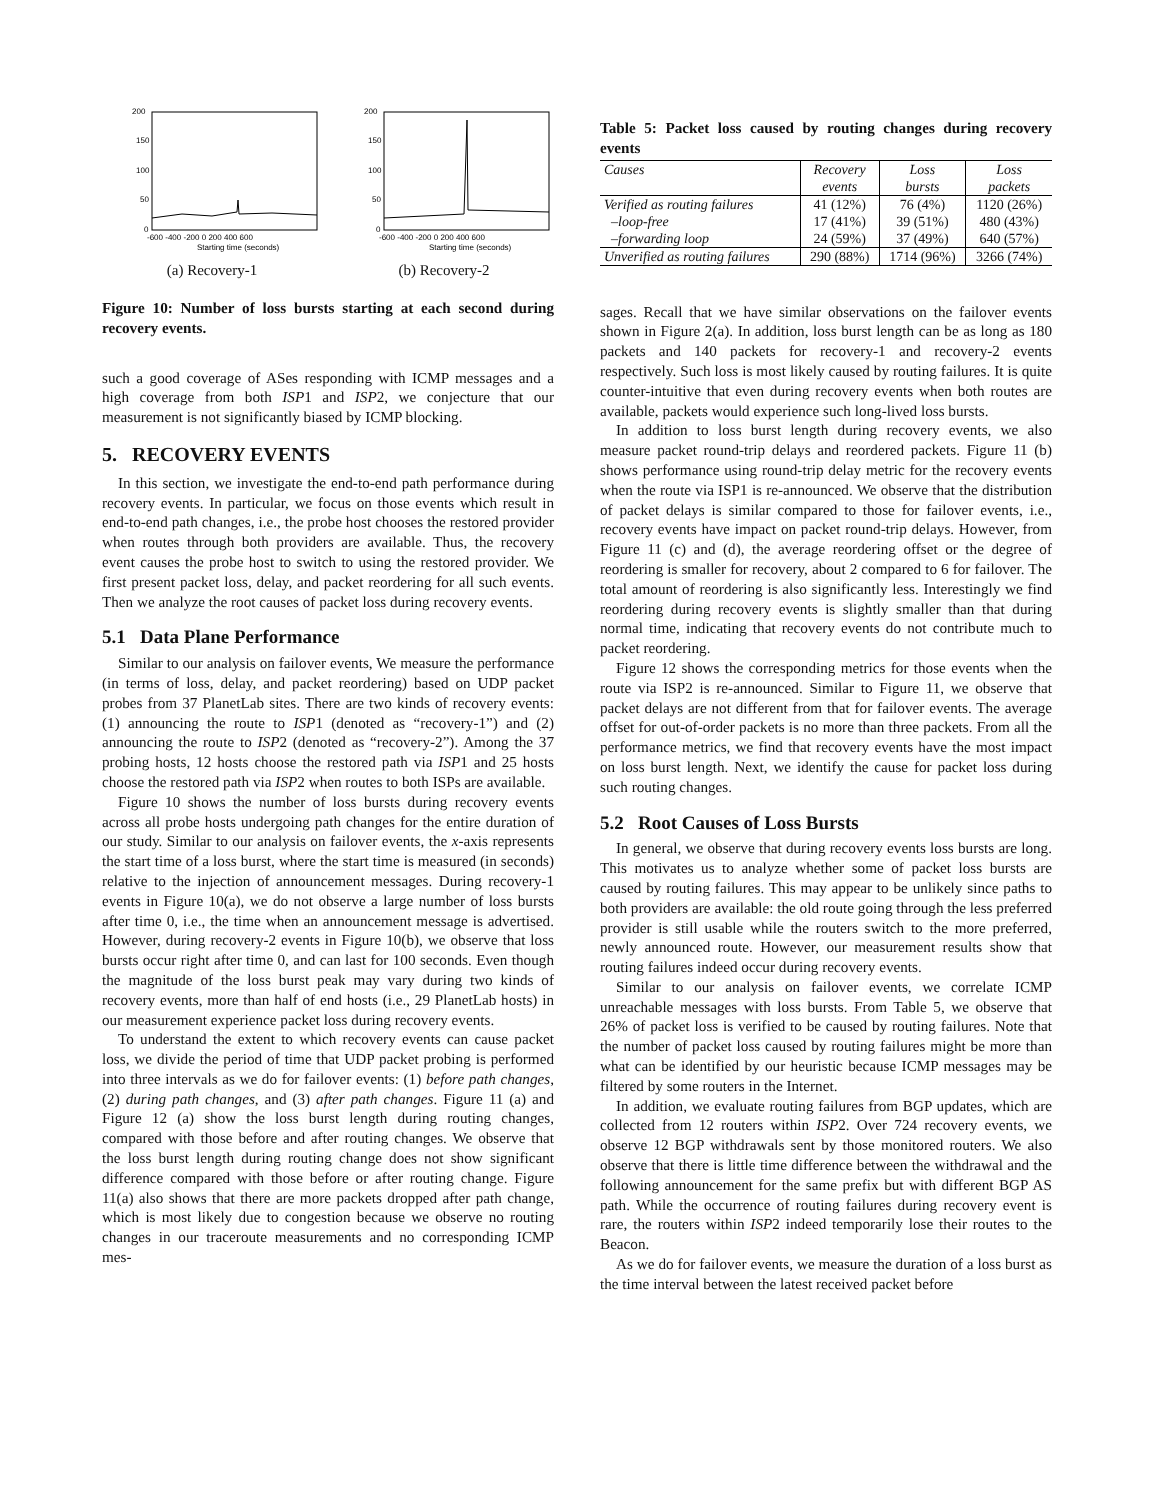200
150
100
50
0
-600 -400 -200 0 200 400 600
Starting time (seconds)
(a) Recovery-1
200
150
100
50
0
-600 -400 -200 0 200 400 600
Starting time (seconds)
(b) Recovery-2
Figure 10: Number of loss bursts starting at each second during recovery events.
such a good coverage of ASes responding with ICMP messages and a high coverage from both ISP1 and ISP2, we conjecture that our measurement is not significantly biased by ICMP blocking.
5. RECOVERY EVENTS
In this section, we investigate the end-to-end path performance during recovery events. In particular, we focus on those events which result in end-to-end path changes, i.e., the probe host chooses the restored provider when routes through both providers are available. Thus, the recovery event causes the probe host to switch to using the restored provider. We first present packet loss, delay, and packet reordering for all such events. Then we analyze the root causes of packet loss during recovery events.
5.1 Data Plane Performance
Similar to our analysis on failover events, We measure the performance (in terms of loss, delay, and packet reordering) based on UDP packet probes from 37 PlanetLab sites. There are two kinds of recovery events: (1) announcing the route to ISP1 (denoted as “recovery-1”) and (2) announcing the route to ISP2 (denoted as “recovery-2”). Among the 37 probing hosts, 12 hosts choose the restored path via ISP1 and 25 hosts choose the restored path via ISP2 when routes to both ISPs are available.
Figure 10 shows the number of loss bursts during recovery events across all probe hosts undergoing path changes for the entire duration of our study. Similar to our analysis on failover events, the x-axis represents the start time of a loss burst, where the start time is measured (in seconds) relative to the injection of announcement messages. During recovery-1 events in Figure 10(a), we do not observe a large number of loss bursts after time 0, i.e., the time when an announcement message is advertised. However, during recovery-2 events in Figure 10(b), we observe that loss bursts occur right after time 0, and can last for 100 seconds. Even though the magnitude of the loss burst peak may vary during two kinds of recovery events, more than half of end hosts (i.e., 29 PlanetLab hosts) in our measurement experience packet loss during recovery events.
To understand the extent to which recovery events can cause packet loss, we divide the period of time that UDP packet probing is performed into three intervals as we do for failover events: (1) before path changes, (2) during path changes, and (3) after path changes. Figure 11 (a) and Figure 12 (a) show the loss burst length during routing changes, compared with those before and after routing changes. We observe that the loss burst length during routing change does not show significant difference compared with those before or after routing change. Figure 11(a) also shows that there are more packets dropped after path change, which is most likely due to congestion because we observe no routing changes in our traceroute measurements and no corresponding ICMP mes-
Table 5: Packet loss caused by routing changes during recovery events
| Causes | Recovery | Loss | Loss |
| --- | --- | --- | --- |
| | events | bursts | packets |
| Verified as routing failures | 41 (12%) | 76 (4%) | 1120 (26%) |
| –loop-free | 17 (41%) | 39 (51%) | 480 (43%) |
| –forwarding loop | 24 (59%) | 37 (49%) | 640 (57%) |
| Unverified as routing failures | 290 (88%) | 1714 (96%) | 3266 (74%) |
sages. Recall that we have similar observations on the failover events shown in Figure 2(a). In addition, loss burst length can be as long as 180 packets and 140 packets for recovery-1 and recovery-2 events respectively. Such loss is most likely caused by routing failures. It is quite counter-intuitive that even during recovery events when both routes are available, packets would experience such long-lived loss bursts.
In addition to loss burst length during recovery events, we also measure packet round-trip delays and reordered packets. Figure 11 (b) shows performance using round-trip delay metric for the recovery events when the route via ISP1 is re-announced. We observe that the distribution of packet delays is similar compared to those for failover events, i.e., recovery events have impact on packet round-trip delays. However, from Figure 11 (c) and (d), the average reordering offset or the degree of reordering is smaller for recovery, about 2 compared to 6 for failover. The total amount of reordering is also significantly less. Interestingly we find reordering during recovery events is slightly smaller than that during normal time, indicating that recovery events do not contribute much to packet reordering.
Figure 12 shows the corresponding metrics for those events when the route via ISP2 is re-announced. Similar to Figure 11, we observe that packet delays are not different from that for failover events. The average offset for out-of-order packets is no more than three packets. From all the performance metrics, we find that recovery events have the most impact on loss burst length. Next, we identify the cause for packet loss during such routing changes.
5.2 Root Causes of Loss Bursts
In general, we observe that during recovery events loss bursts are long. This motivates us to analyze whether some of packet loss bursts are caused by routing failures. This may appear to be unlikely since paths to both providers are available: the old route going through the less preferred provider is still usable while the routers switch to the more preferred, newly announced route. However, our measurement results show that routing failures indeed occur during recovery events.
Similar to our analysis on failover events, we correlate ICMP unreachable messages with loss bursts. From Table 5, we observe that 26% of packet loss is verified to be caused by routing failures. Note that the number of packet loss caused by routing failures might be more than what can be identified by our heuristic because ICMP messages may be filtered by some routers in the Internet.
In addition, we evaluate routing failures from BGP updates, which are collected from 12 routers within ISP2. Over 724 recovery events, we observe 12 BGP withdrawals sent by those monitored routers. We also observe that there is little time difference between the withdrawal and the following announcement for the same prefix but with different BGP AS path. While the occurrence of routing failures during recovery event is rare, the routers within ISP2 indeed temporarily lose their routes to the Beacon.
As we do for failover events, we measure the duration of a loss burst as the time interval between the latest received packet before